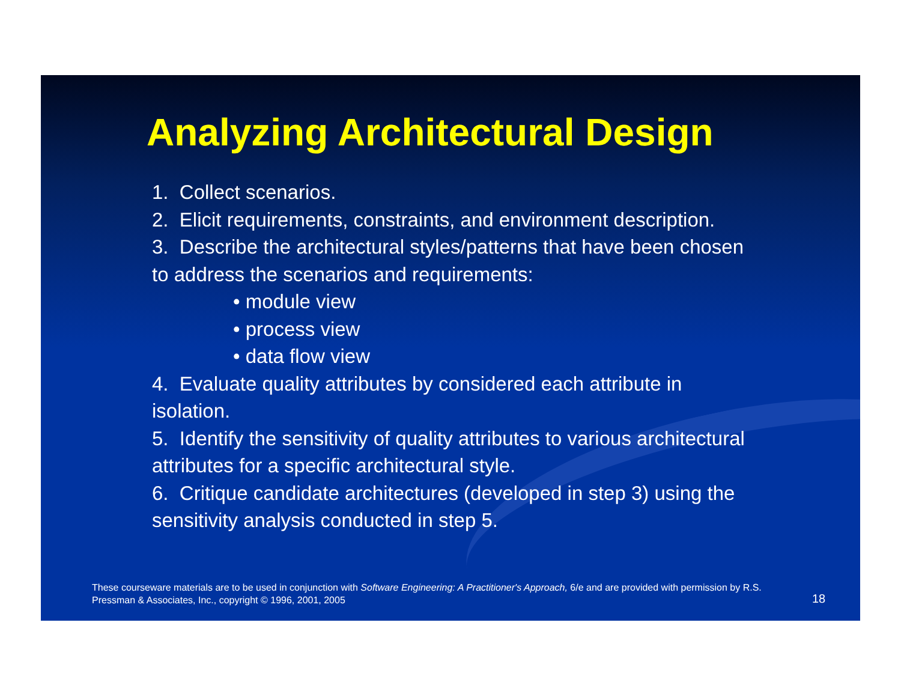Analyzing Architectural Design
1. Collect scenarios.
2. Elicit requirements, constraints, and environment description.
3. Describe the architectural styles/patterns that have been chosen to address the scenarios and requirements:
• module view
• process view
• data flow view
4. Evaluate quality attributes by considered each attribute in isolation.
5. Identify the sensitivity of quality attributes to various architectural attributes for a specific architectural style.
6. Critique candidate architectures (developed in step 3) using the sensitivity analysis conducted in step 5.
These courseware materials are to be used in conjunction with Software Engineering: A Practitioner's Approach, 6/e and are provided with permission by R.S. Pressman & Associates, Inc., copyright © 1996, 2001, 2005
18